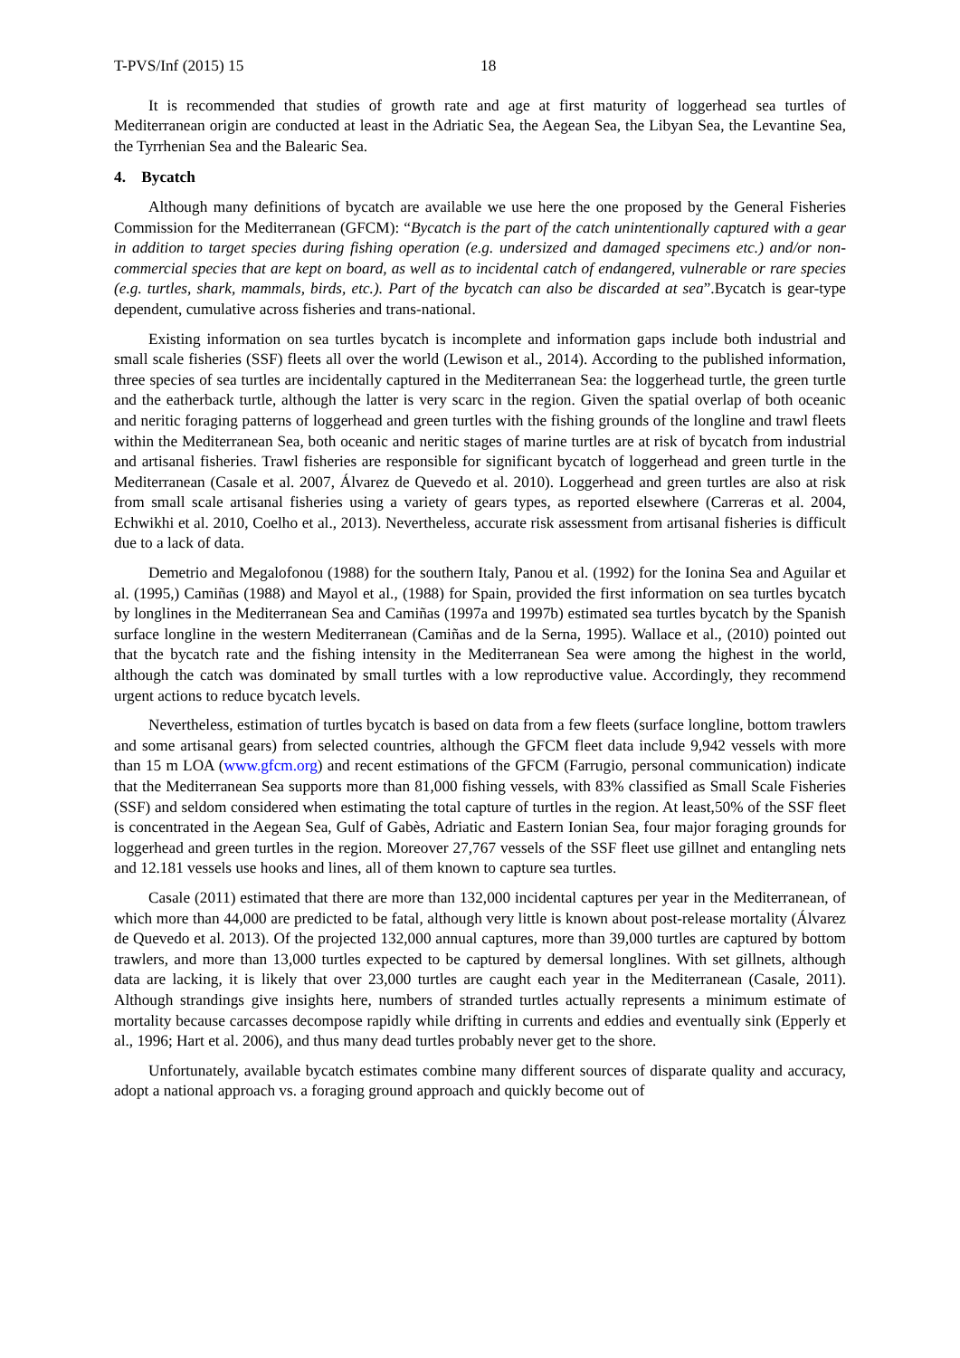T-PVS/Inf (2015) 15 18
It is recommended that studies of growth rate and age at first maturity of loggerhead sea turtles of Mediterranean origin are conducted at least in the Adriatic Sea, the Aegean Sea, the Libyan Sea, the Levantine Sea, the Tyrrhenian Sea and the Balearic Sea.
4. Bycatch
Although many definitions of bycatch are available we use here the one proposed by the General Fisheries Commission for the Mediterranean (GFCM): “Bycatch is the part of the catch unintentionally captured with a gear in addition to target species during fishing operation (e.g. undersized and damaged specimens etc.) and/or non-commercial species that are kept on board, as well as to incidental catch of endangered, vulnerable or rare species (e.g. turtles, shark, mammals, birds, etc.). Part of the bycatch can also be discarded at sea”.Bycatch is gear-type dependent, cumulative across fisheries and trans-national.
Existing information on sea turtles bycatch is incomplete and information gaps include both industrial and small scale fisheries (SSF) fleets all over the world (Lewison et al., 2014). According to the published information, three species of sea turtles are incidentally captured in the Mediterranean Sea: the loggerhead turtle, the green turtle and the eatherback turtle, although the latter is very scarc in the region. Given the spatial overlap of both oceanic and neritic foraging patterns of loggerhead and green turtles with the fishing grounds of the longline and trawl fleets within the Mediterranean Sea, both oceanic and neritic stages of marine turtles are at risk of bycatch from industrial and artisanal fisheries. Trawl fisheries are responsible for significant bycatch of loggerhead and green turtle in the Mediterranean (Casale et al. 2007, Álvarez de Quevedo et al. 2010). Loggerhead and green turtles are also at risk from small scale artisanal fisheries using a variety of gears types, as reported elsewhere (Carreras et al. 2004, Echwikhi et al. 2010, Coelho et al., 2013). Nevertheless, accurate risk assessment from artisanal fisheries is difficult due to a lack of data.
Demetrio and Megalofonou (1988) for the southern Italy, Panou et al. (1992) for the Ionina Sea and Aguilar et al. (1995,) Camiñas (1988) and Mayol et al., (1988) for Spain, provided the first information on sea turtles bycatch by longlines in the Mediterranean Sea and Camiñas (1997a and 1997b) estimated sea turtles bycatch by the Spanish surface longline in the western Mediterranean (Camiñas and de la Serna, 1995). Wallace et al., (2010) pointed out that the bycatch rate and the fishing intensity in the Mediterranean Sea were among the highest in the world, although the catch was dominated by small turtles with a low reproductive value. Accordingly, they recommend urgent actions to reduce bycatch levels.
Nevertheless, estimation of turtles bycatch is based on data from a few fleets (surface longline, bottom trawlers and some artisanal gears) from selected countries, although the GFCM fleet data include 9,942 vessels with more than 15 m LOA (www.gfcm.org) and recent estimations of the GFCM (Farrugio, personal communication) indicate that the Mediterranean Sea supports more than 81,000 fishing vessels, with 83% classified as Small Scale Fisheries (SSF) and seldom considered when estimating the total capture of turtles in the region. At least,50% of the SSF fleet is concentrated in the Aegean Sea, Gulf of Gabès, Adriatic and Eastern Ionian Sea, four major foraging grounds for loggerhead and green turtles in the region. Moreover 27,767 vessels of the SSF fleet use gillnet and entangling nets and 12.181 vessels use hooks and lines, all of them known to capture sea turtles.
Casale (2011) estimated that there are more than 132,000 incidental captures per year in the Mediterranean, of which more than 44,000 are predicted to be fatal, although very little is known about post-release mortality (Álvarez de Quevedo et al. 2013). Of the projected 132,000 annual captures, more than 39,000 turtles are captured by bottom trawlers, and more than 13,000 turtles expected to be captured by demersal longlines. With set gillnets, although data are lacking, it is likely that over 23,000 turtles are caught each year in the Mediterranean (Casale, 2011). Although strandings give insights here, numbers of stranded turtles actually represents a minimum estimate of mortality because carcasses decompose rapidly while drifting in currents and eddies and eventually sink (Epperly et al., 1996; Hart et al. 2006), and thus many dead turtles probably never get to the shore.
Unfortunately, available bycatch estimates combine many different sources of disparate quality and accuracy, adopt a national approach vs. a foraging ground approach and quickly become out of